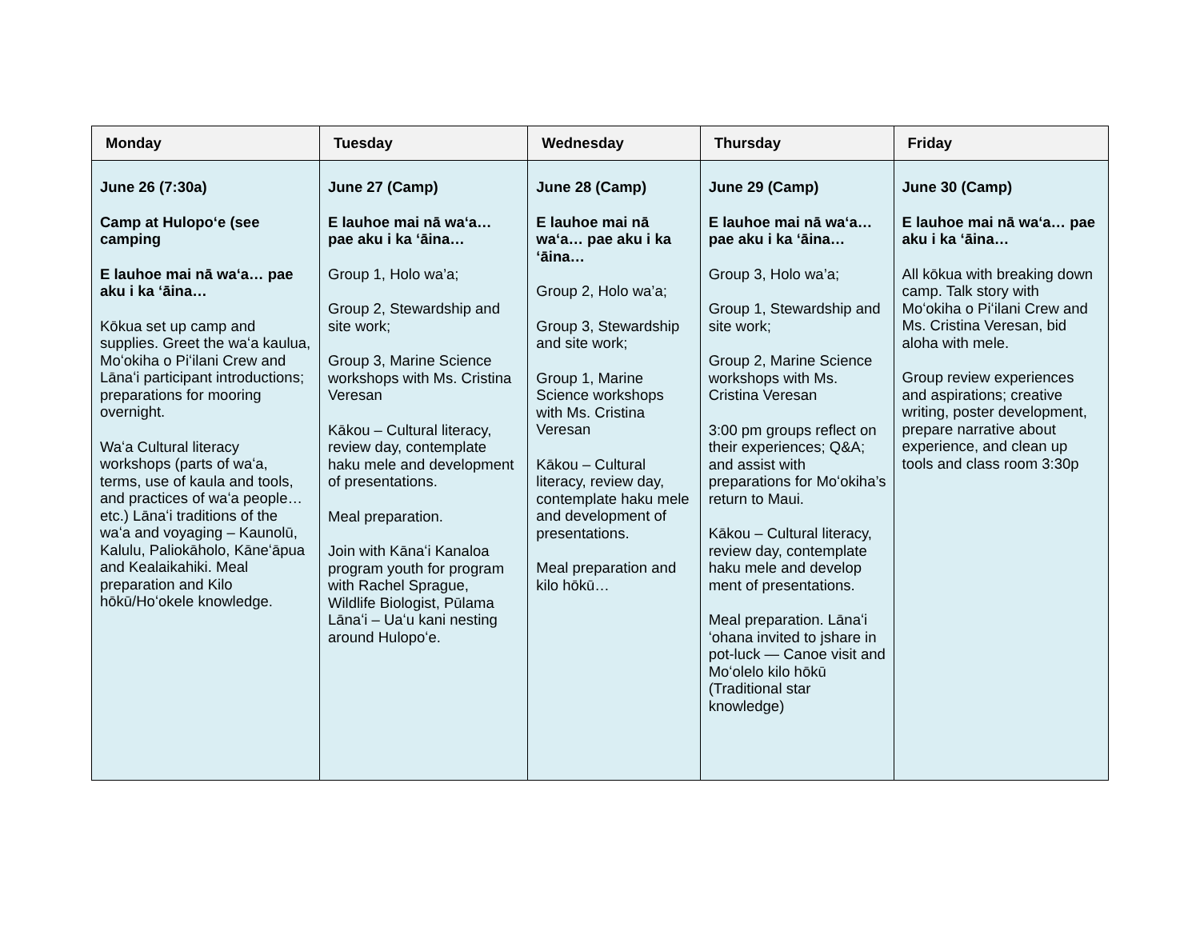| Monday | Tuesday | Wednesday | Thursday | Friday |
| --- | --- | --- | --- | --- |
| June 26 (7:30a) Camp at Hulopoʻe (see camping E lauhoe mai nā waʻa… pae aku i ka ʻāina… Kōkua set up camp and supplies. Greet the waʻa kaulua, Moʻokiha o Piʻilani Crew and Lānaʻi participant introductions; preparations for mooring overnight. Waʻa Cultural literacy workshops (parts of waʻa, terms, use of kaula and tools, and practices of waʻa people… etc.) Lānaʻi traditions of the waʻa and voyaging – Kaunolū, Kalulu, Paliokāholo, Kāneʻāpua and Kealaikahiki. Meal preparation and Kilo hōkū/Hoʻokele knowledge. | June 27 (Camp) E lauhoe mai nā waʻa… pae aku i ka ʻāina… Group 1, Holo wa’a; Group 2, Stewardship and site work; Group 3, Marine Science workshops with Ms. Cristina Veresan Kākou – Cultural literacy, review day, contemplate haku mele and development of presentations. Meal preparation. Join with Kānaʻi Kanaloa program youth for program with Rachel Sprague, Wildlife Biologist, Pūlama Lānaʻi – Uaʻu kani nesting around Hulopoʻe. | June 28 (Camp) E lauhoe mai nā waʻa… pae aku i ka ʻāina… Group 2, Holo wa’a; Group 3, Stewardship and site work; Group 1, Marine Science workshops with Ms. Cristina Veresan Kākou – Cultural literacy, review day, contemplate haku mele and development of presentations. Meal preparation and kilo hōkū… | June 29 (Camp) E lauhoe mai nā waʻa… pae aku i ka ʻāina… Group 3, Holo wa’a; Group 1, Stewardship and site work; Group 2, Marine Science workshops with Ms. Cristina Veresan 3:00 pm groups reflect on their experiences; Q&A; and assist with preparations for Moʻokiha’s return to Maui. Kākou – Cultural literacy, review day, contemplate haku mele and develop ment of presentations. Meal preparation. Lānaʻi ʻohana invited to jshare in pot-luck — Canoe visit and Moʻolelo kilo hōkū (Traditional star knowledge) | June 30 (Camp) E lauhoe mai nā waʻa… pae aku i ka ʻāina… All kōkua with breaking down camp. Talk story with Moʻokiha o Piʻilani Crew and Ms. Cristina Veresan, bid aloha with mele. Group review experiences and aspirations; creative writing, poster development, prepare narrative about experience, and clean up tools and class room 3:30p |